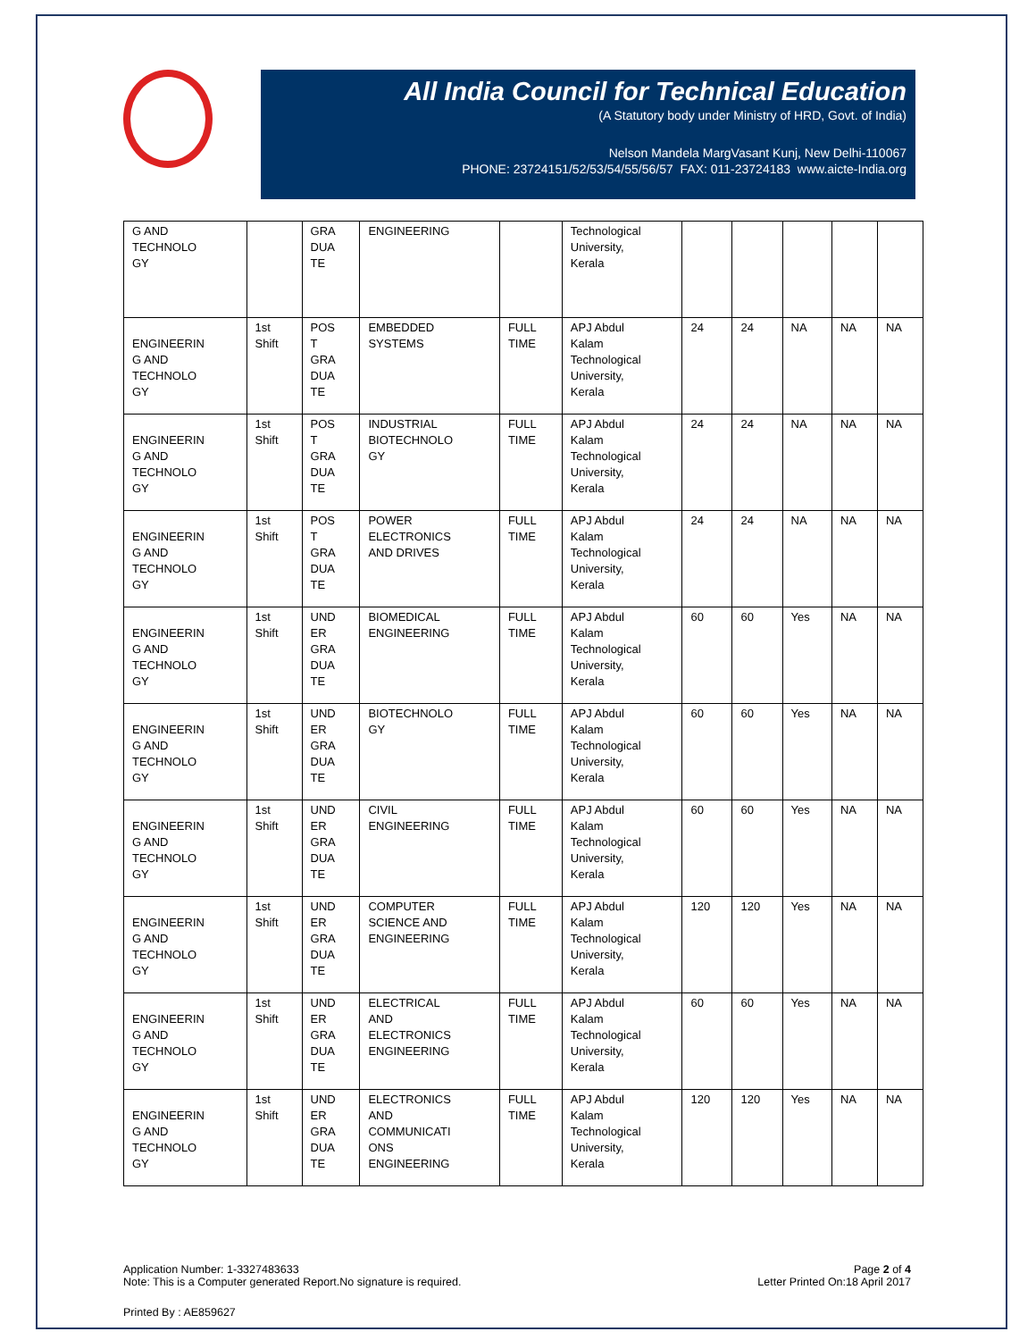All India Council for Technical Education
(A Statutory body under Ministry of HRD, Govt. of India)
Nelson Mandela MargVasant Kunj, New Delhi-110067
PHONE: 23724151/52/53/54/55/56/57 FAX: 011-23724183 www.aicte-India.org
| G AND TECHNOLO GY | | GRA DUA TE | ENGINEERING | | Technological University, Kerala | | | | | |
| ENGINEERIN G AND TECHNOLO GY | 1st Shift | POS T GRA DUA TE | EMBEDDED SYSTEMS | FULL TIME | APJ Abdul Kalam Technological University, Kerala | 24 | 24 | NA | NA | NA |
| ENGINEERIN G AND TECHNOLO GY | 1st Shift | POS T GRA DUA TE | INDUSTRIAL BIOTECHNOLO GY | FULL TIME | APJ Abdul Kalam Technological University, Kerala | 24 | 24 | NA | NA | NA |
| ENGINEERIN G AND TECHNOLO GY | 1st Shift | POS T GRA DUA TE | POWER ELECTRONICS AND DRIVES | FULL TIME | APJ Abdul Kalam Technological University, Kerala | 24 | 24 | NA | NA | NA |
| ENGINEERIN G AND TECHNOLO GY | 1st Shift | UND ER GRA DUA TE | BIOMEDICAL ENGINEERING | FULL TIME | APJ Abdul Kalam Technological University, Kerala | 60 | 60 | Yes | NA | NA |
| ENGINEERIN G AND TECHNOLO GY | 1st Shift | UND ER GRA DUA TE | BIOTECHNOLO GY | FULL TIME | APJ Abdul Kalam Technological University, Kerala | 60 | 60 | Yes | NA | NA |
| ENGINEERIN G AND TECHNOLO GY | 1st Shift | UND ER GRA DUA TE | CIVIL ENGINEERING | FULL TIME | APJ Abdul Kalam Technological University, Kerala | 60 | 60 | Yes | NA | NA |
| ENGINEERIN G AND TECHNOLO GY | 1st Shift | UND ER GRA DUA TE | COMPUTER SCIENCE AND ENGINEERING | FULL TIME | APJ Abdul Kalam Technological University, Kerala | 120 | 120 | Yes | NA | NA |
| ENGINEERIN G AND TECHNOLO GY | 1st Shift | UND ER GRA DUA TE | ELECTRICAL AND ELECTRONICS ENGINEERING | FULL TIME | APJ Abdul Kalam Technological University, Kerala | 60 | 60 | Yes | NA | NA |
| ENGINEERIN G AND TECHNOLO GY | 1st Shift | UND ER GRA DUA TE | ELECTRONICS AND COMMUNICATI ONS ENGINEERING | FULL TIME | APJ Abdul Kalam Technological University, Kerala | 120 | 120 | Yes | NA | NA |
Application Number: 1-3327483633
Note: This is a Computer generated Report.No signature is required.
Page 2 of 4
Letter Printed On:18 April 2017
Printed By : AE859627